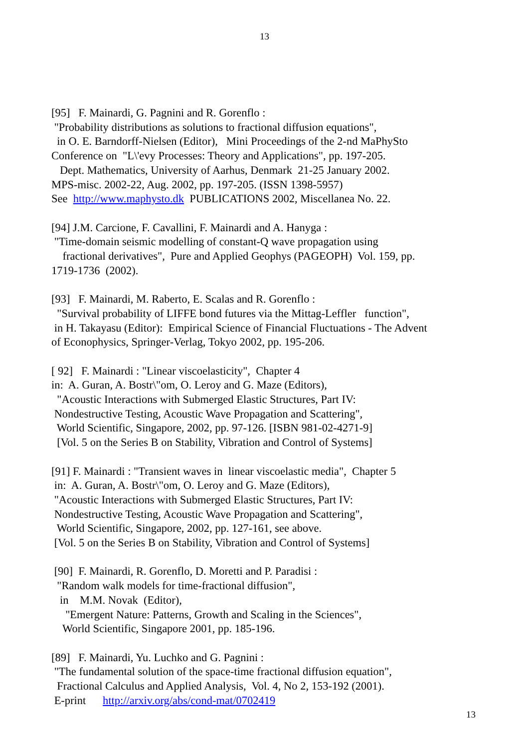13
[95] F. Mainardi, G. Pagnini and R. Gorenflo : "Probability distributions as solutions to fractional diffusion equations", in O. E. Barndorff-Nielsen (Editor), Mini Proceedings of the 2-nd MaPhySto Conference on "L\'evy Processes: Theory and Applications", pp. 197-205. Dept. Mathematics, University of Aarhus, Denmark 21-25 January 2002. MPS-misc. 2002-22, Aug. 2002, pp. 197-205. (ISSN 1398-5957) See http://www.maphysto.dk PUBLICATIONS 2002, Miscellanea No. 22.
[94] J.M. Carcione, F. Cavallini, F. Mainardi and A. Hanyga : "Time-domain seismic modelling of constant-Q wave propagation using fractional derivatives", Pure and Applied Geophys (PAGEOPH) Vol. 159, pp. 1719-1736 (2002).
[93] F. Mainardi, M. Raberto, E. Scalas and R. Gorenflo : "Survival probability of LIFFE bond futures via the Mittag-Leffler function", in H. Takayasu (Editor): Empirical Science of Financial Fluctuations - The Advent of Econophysics, Springer-Verlag, Tokyo 2002, pp. 195-206.
[ 92] F. Mainardi : "Linear viscoelasticity", Chapter 4 in: A. Guran, A. Bostr\"om, O. Leroy and G. Maze (Editors), "Acoustic Interactions with Submerged Elastic Structures, Part IV: Nondestructive Testing, Acoustic Wave Propagation and Scattering", World Scientific, Singapore, 2002, pp. 97-126. [ISBN 981-02-4271-9] [Vol. 5 on the Series B on Stability, Vibration and Control of Systems]
[91] F. Mainardi : "Transient waves in linear viscoelastic media", Chapter 5 in: A. Guran, A. Bostr\"om, O. Leroy and G. Maze (Editors), "Acoustic Interactions with Submerged Elastic Structures, Part IV: Nondestructive Testing, Acoustic Wave Propagation and Scattering", World Scientific, Singapore, 2002, pp. 127-161, see above. [Vol. 5 on the Series B on Stability, Vibration and Control of Systems]
[90] F. Mainardi, R. Gorenflo, D. Moretti and P. Paradisi : "Random walk models for time-fractional diffusion", in M.M. Novak (Editor), "Emergent Nature: Patterns, Growth and Scaling in the Sciences", World Scientific, Singapore 2001, pp. 185-196.
[89] F. Mainardi, Yu. Luchko and G. Pagnini : "The fundamental solution of the space-time fractional diffusion equation", Fractional Calculus and Applied Analysis, Vol. 4, No 2, 153-192 (2001). E-print http://arxiv.org/abs/cond-mat/0702419
13